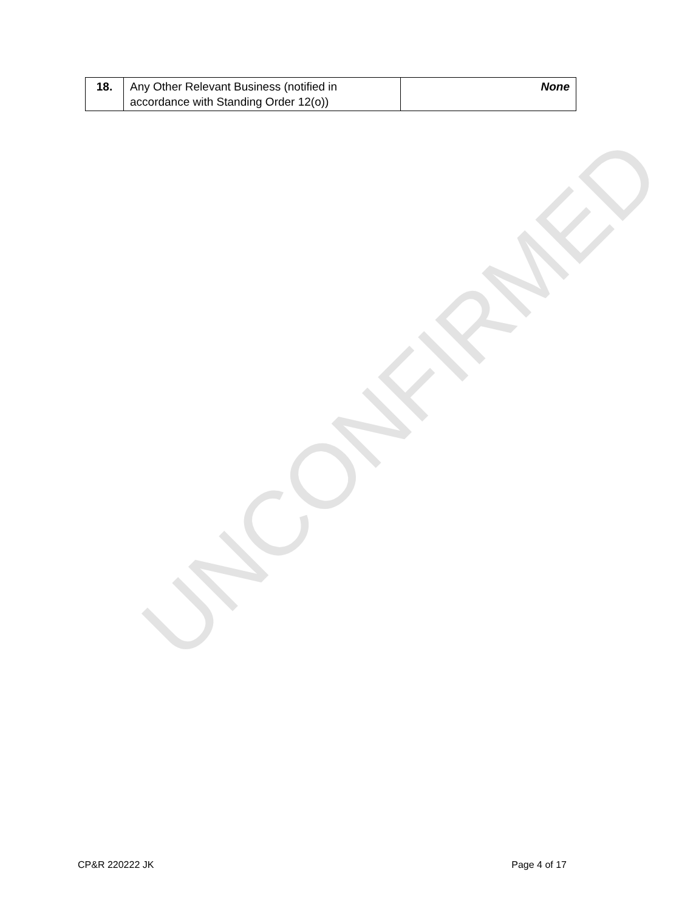UNCONFIRMED
| 18. | Any Other Relevant Business (notified in accordance with Standing Order 12(o)) | None |
CP&R 220222 JK Page 4 of 17